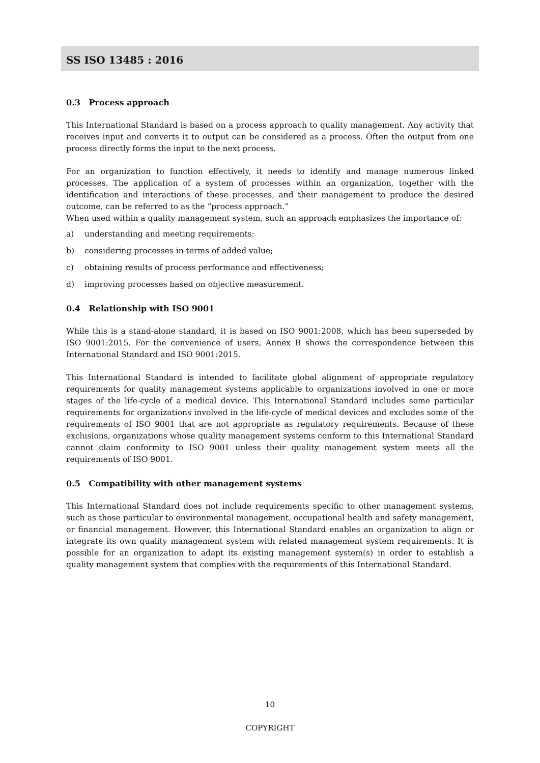SS ISO 13485 : 2016
0.3 Process approach
This International Standard is based on a process approach to quality management. Any activity that receives input and converts it to output can be considered as a process. Often the output from one process directly forms the input to the next process.
For an organization to function effectively, it needs to identify and manage numerous linked processes. The application of a system of processes within an organization, together with the identification and interactions of these processes, and their management to produce the desired outcome, can be referred to as the “process approach.”
When used within a quality management system, such an approach emphasizes the importance of:
a) understanding and meeting requirements;
b) considering processes in terms of added value;
c) obtaining results of process performance and effectiveness;
d) improving processes based on objective measurement.
0.4 Relationship with ISO 9001
While this is a stand-alone standard, it is based on ISO 9001:2008, which has been superseded by ISO 9001:2015. For the convenience of users, Annex B shows the correspondence between this International Standard and ISO 9001:2015.
This International Standard is intended to facilitate global alignment of appropriate regulatory requirements for quality management systems applicable to organizations involved in one or more stages of the life-cycle of a medical device. This International Standard includes some particular requirements for organizations involved in the life-cycle of medical devices and excludes some of the requirements of ISO 9001 that are not appropriate as regulatory requirements. Because of these exclusions, organizations whose quality management systems conform to this International Standard cannot claim conformity to ISO 9001 unless their quality management system meets all the requirements of ISO 9001.
0.5 Compatibility with other management systems
This International Standard does not include requirements specific to other management systems, such as those particular to environmental management, occupational health and safety management, or financial management. However, this International Standard enables an organization to align or integrate its own quality management system with related management system requirements. It is possible for an organization to adapt its existing management system(s) in order to establish a quality management system that complies with the requirements of this International Standard.
10
COPYRIGHT